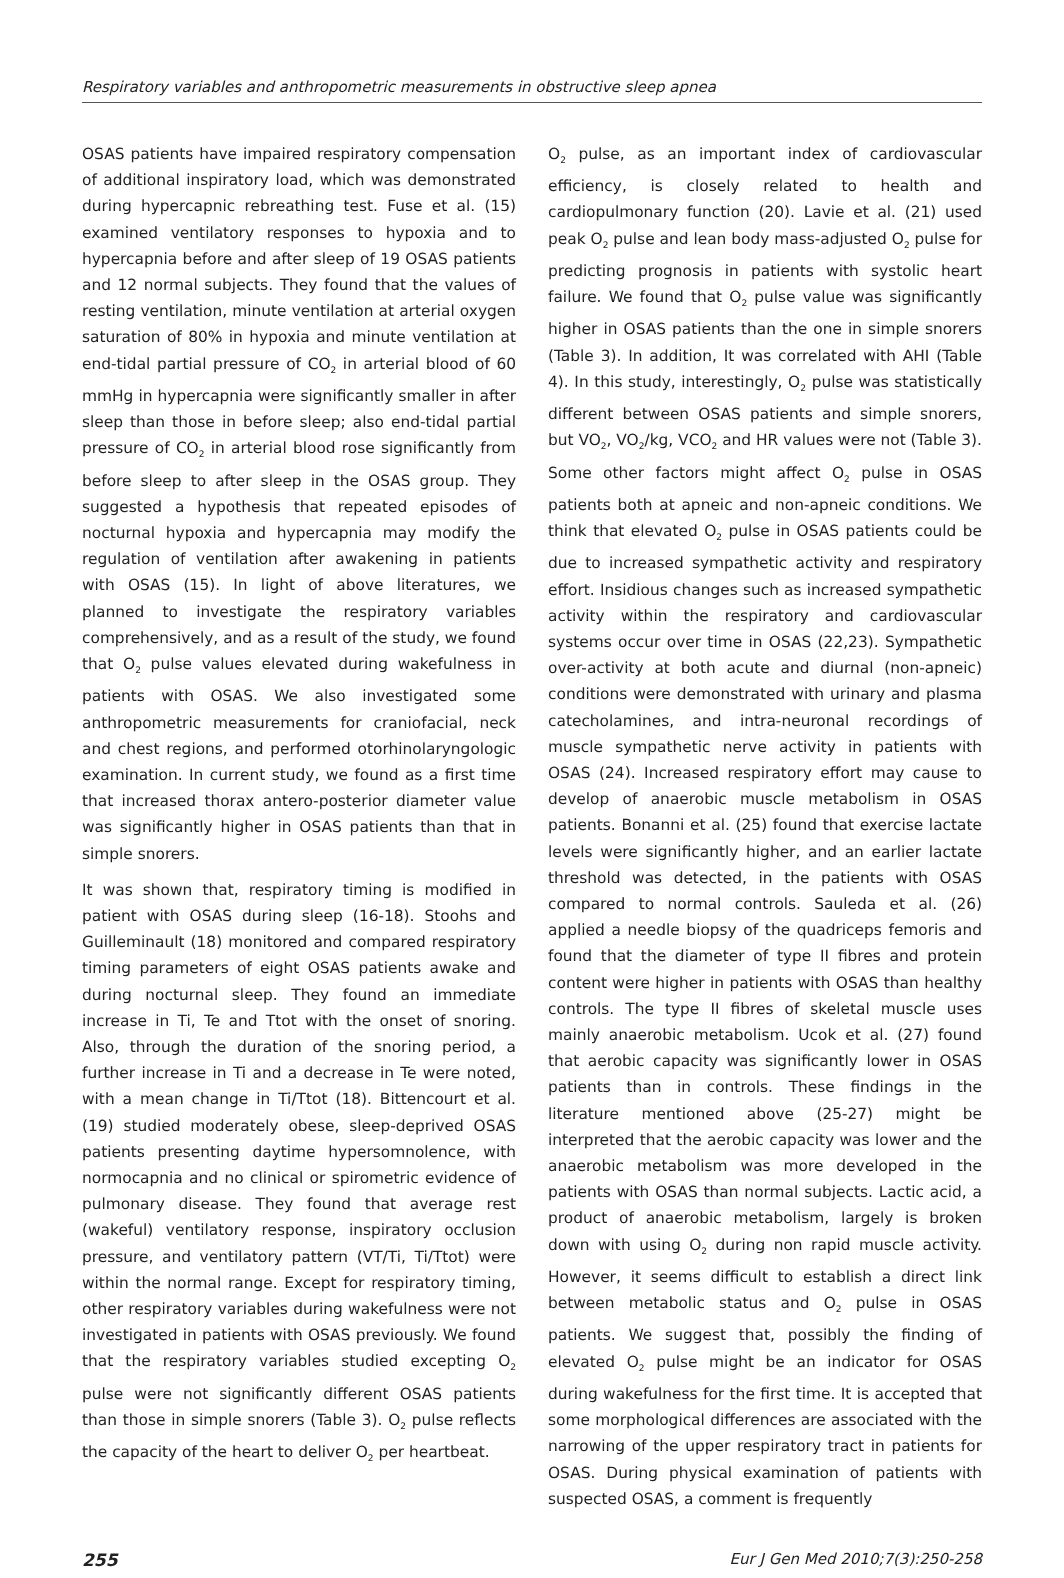Respiratory variables and anthropometric measurements in obstructive sleep apnea
OSAS patients have impaired respiratory compensation of additional inspiratory load, which was demonstrated during hypercapnic rebreathing test. Fuse et al. (15) examined ventilatory responses to hypoxia and to hypercapnia before and after sleep of 19 OSAS patients and 12 normal subjects. They found that the values of resting ventilation, minute ventilation at arterial oxygen saturation of 80% in hypoxia and minute ventilation at end-tidal partial pressure of CO<sub>2</sub> in arterial blood of 60 mmHg in hypercapnia were significantly smaller in after sleep than those in before sleep; also end-tidal partial pressure of CO<sub>2</sub> in arterial blood rose significantly from before sleep to after sleep in the OSAS group. They suggested a hypothesis that repeated episodes of nocturnal hypoxia and hypercapnia may modify the regulation of ventilation after awakening in patients with OSAS (15). In light of above literatures, we planned to investigate the respiratory variables comprehensively, and as a result of the study, we found that O<sub>2</sub> pulse values elevated during wakefulness in patients with OSAS. We also investigated some anthropometric measurements for craniofacial, neck and chest regions, and performed otorhinolaryngologic examination. In current study, we found as a first time that increased thorax antero-posterior diameter value was significantly higher in OSAS patients than that in simple snorers.
It was shown that, respiratory timing is modified in patient with OSAS during sleep (16-18). Stoohs and Guilleminault (18) monitored and compared respiratory timing parameters of eight OSAS patients awake and during nocturnal sleep. They found an immediate increase in Ti, Te and Ttot with the onset of snoring. Also, through the duration of the snoring period, a further increase in Ti and a decrease in Te were noted, with a mean change in Ti/Ttot (18). Bittencourt et al. (19) studied moderately obese, sleep-deprived OSAS patients presenting daytime hypersomnolence, with normocapnia and no clinical or spirometric evidence of pulmonary disease. They found that average rest (wakeful) ventilatory response, inspiratory occlusion pressure, and ventilatory pattern (VT/Ti, Ti/Ttot) were within the normal range. Except for respiratory timing, other respiratory variables during wakefulness were not investigated in patients with OSAS previously. We found that the respiratory variables studied excepting O<sub>2</sub> pulse were not significantly different OSAS patients than those in simple snorers (Table 3). O<sub>2</sub> pulse reflects the capacity of the heart to deliver O<sub>2</sub> per heartbeat.
O<sub>2</sub> pulse, as an important index of cardiovascular efficiency, is closely related to health and cardiopulmonary function (20). Lavie et al. (21) used peak O<sub>2</sub> pulse and lean body mass-adjusted O<sub>2</sub> pulse for predicting prognosis in patients with systolic heart failure. We found that O<sub>2</sub> pulse value was significantly higher in OSAS patients than the one in simple snorers (Table 3). In addition, It was correlated with AHI (Table 4). In this study, interestingly, O<sub>2</sub> pulse was statistically different between OSAS patients and simple snorers, but VO<sub>2</sub>, VO<sub>2</sub>/kg, VCO<sub>2</sub> and HR values were not (Table 3). Some other factors might affect O<sub>2</sub> pulse in OSAS patients both at apneic and non-apneic conditions. We think that elevated O<sub>2</sub> pulse in OSAS patients could be due to increased sympathetic activity and respiratory effort. Insidious changes such as increased sympathetic activity within the respiratory and cardiovascular systems occur over time in OSAS (22,23). Sympathetic over-activity at both acute and diurnal (non-apneic) conditions were demonstrated with urinary and plasma catecholamines, and intra-neuronal recordings of muscle sympathetic nerve activity in patients with OSAS (24). Increased respiratory effort may cause to develop of anaerobic muscle metabolism in OSAS patients. Bonanni et al. (25) found that exercise lactate levels were significantly higher, and an earlier lactate threshold was detected, in the patients with OSAS compared to normal controls. Sauleda et al. (26) applied a needle biopsy of the quadriceps femoris and found that the diameter of type II fibres and protein content were higher in patients with OSAS than healthy controls. The type II fibres of skeletal muscle uses mainly anaerobic metabolism. Ucok et al. (27) found that aerobic capacity was significantly lower in OSAS patients than in controls. These findings in the literature mentioned above (25-27) might be interpreted that the aerobic capacity was lower and the anaerobic metabolism was more developed in the patients with OSAS than normal subjects. Lactic acid, a product of anaerobic metabolism, largely is broken down with using O<sub>2</sub> during non rapid muscle activity. However, it seems difficult to establish a direct link between metabolic status and O<sub>2</sub> pulse in OSAS patients. We suggest that, possibly the finding of elevated O<sub>2</sub> pulse might be an indicator for OSAS during wakefulness for the first time. It is accepted that some morphological differences are associated with the narrowing of the upper respiratory tract in patients for OSAS. During physical examination of patients with suspected OSAS, a comment is frequently
255 Eur J Gen Med 2010;7(3):250-258